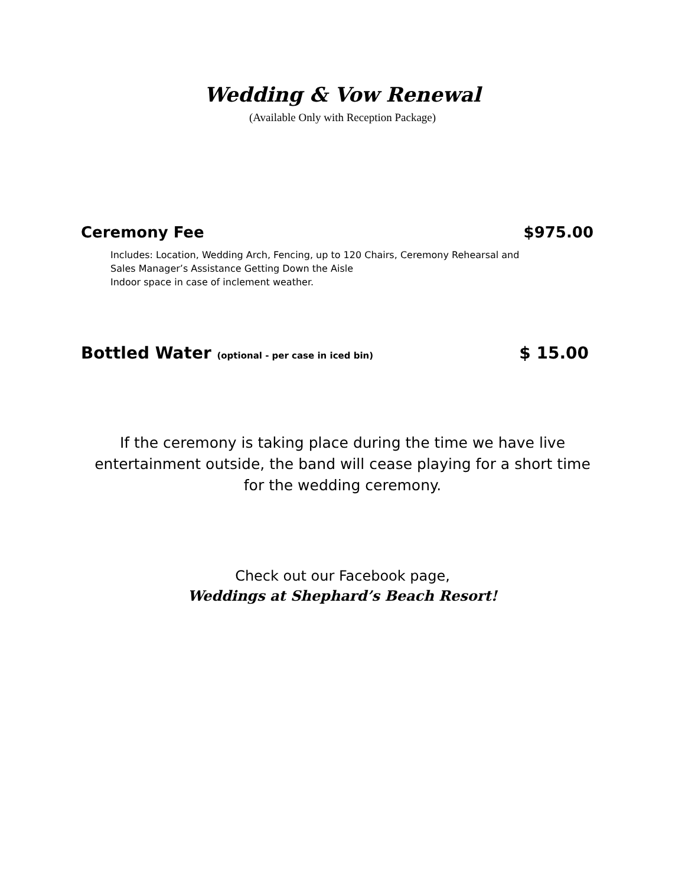Wedding & Vow Renewal
(Available Only with Reception Package)
Ceremony Fee $975.00
Includes: Location, Wedding Arch, Fencing, up to 120 Chairs, Ceremony Rehearsal and
Sales Manager’s Assistance Getting Down the Aisle
Indoor space in case of inclement weather.
Bottled Water (optional - per case in iced bin) $ 15.00
If the ceremony is taking place during the time we have live
entertainment outside, the band will cease playing for a short time
for the wedding ceremony.
Check out our Facebook page,
Weddings at Shephard’s Beach Resort!